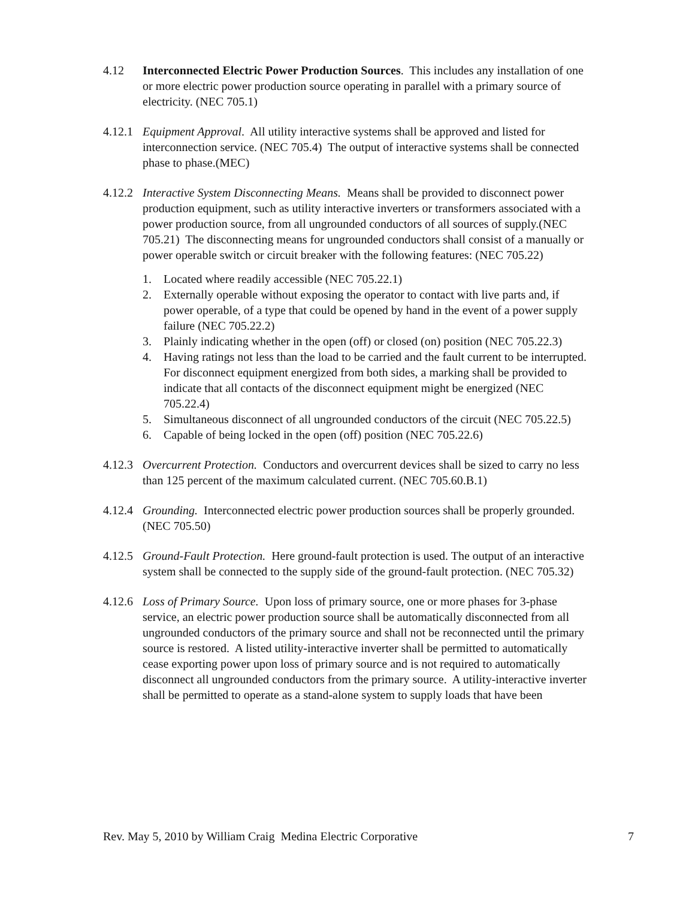4.12 Interconnected Electric Power Production Sources. This includes any installation of one or more electric power production source operating in parallel with a primary source of electricity. (NEC 705.1)
4.12.1 Equipment Approval. All utility interactive systems shall be approved and listed for interconnection service. (NEC 705.4) The output of interactive systems shall be connected phase to phase.(MEC)
4.12.2 Interactive System Disconnecting Means. Means shall be provided to disconnect power production equipment, such as utility interactive inverters or transformers associated with a power production source, from all ungrounded conductors of all sources of supply.(NEC 705.21) The disconnecting means for ungrounded conductors shall consist of a manually or power operable switch or circuit breaker with the following features: (NEC 705.22)
1. Located where readily accessible (NEC 705.22.1)
2. Externally operable without exposing the operator to contact with live parts and, if power operable, of a type that could be opened by hand in the event of a power supply failure (NEC 705.22.2)
3. Plainly indicating whether in the open (off) or closed (on) position (NEC 705.22.3)
4. Having ratings not less than the load to be carried and the fault current to be interrupted. For disconnect equipment energized from both sides, a marking shall be provided to indicate that all contacts of the disconnect equipment might be energized (NEC 705.22.4)
5. Simultaneous disconnect of all ungrounded conductors of the circuit (NEC 705.22.5)
6. Capable of being locked in the open (off) position (NEC 705.22.6)
4.12.3 Overcurrent Protection. Conductors and overcurrent devices shall be sized to carry no less than 125 percent of the maximum calculated current. (NEC 705.60.B.1)
4.12.4 Grounding. Interconnected electric power production sources shall be properly grounded. (NEC 705.50)
4.12.5 Ground-Fault Protection. Here ground-fault protection is used. The output of an interactive system shall be connected to the supply side of the ground-fault protection. (NEC 705.32)
4.12.6 Loss of Primary Source. Upon loss of primary source, one or more phases for 3-phase service, an electric power production source shall be automatically disconnected from all ungrounded conductors of the primary source and shall not be reconnected until the primary source is restored. A listed utility-interactive inverter shall be permitted to automatically cease exporting power upon loss of primary source and is not required to automatically disconnect all ungrounded conductors from the primary source. A utility-interactive inverter shall be permitted to operate as a stand-alone system to supply loads that have been
Rev. May 5, 2010 by William Craig Medina Electric Corporative 7